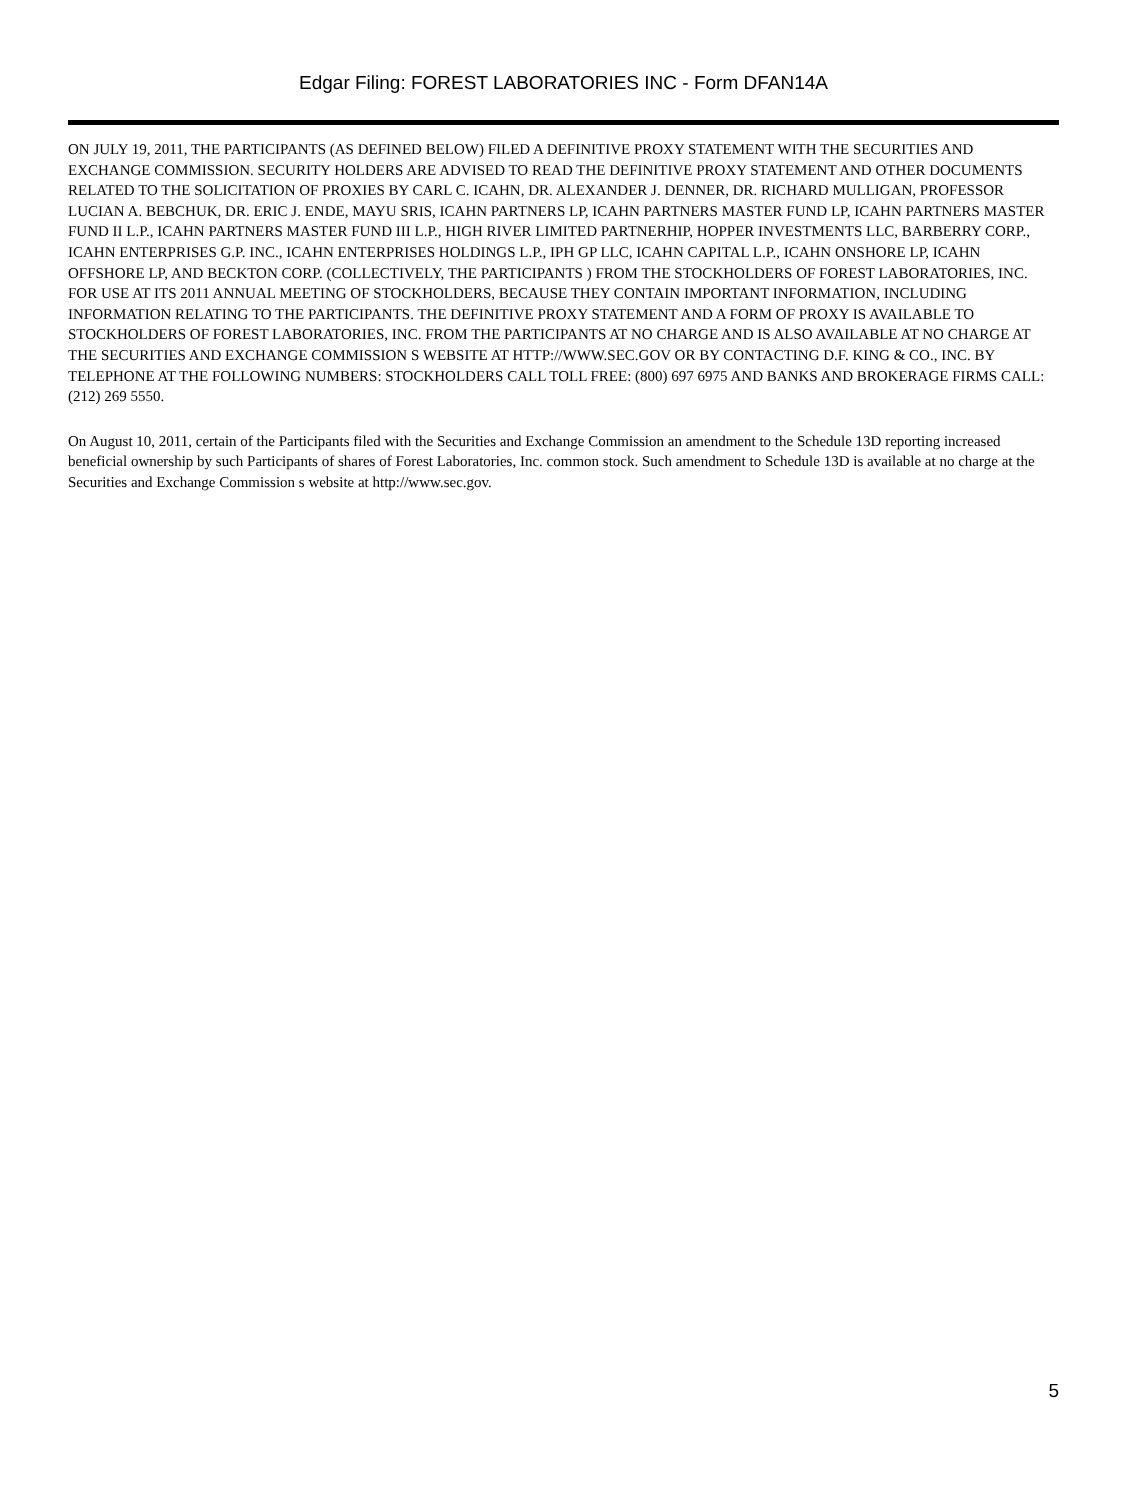Edgar Filing: FOREST LABORATORIES INC - Form DFAN14A
ON JULY 19, 2011, THE PARTICIPANTS (AS DEFINED BELOW) FILED A DEFINITIVE PROXY STATEMENT WITH THE SECURITIES AND EXCHANGE COMMISSION. SECURITY HOLDERS ARE ADVISED TO READ THE DEFINITIVE PROXY STATEMENT AND OTHER DOCUMENTS RELATED TO THE SOLICITATION OF PROXIES BY CARL C. ICAHN, DR. ALEXANDER J. DENNER, DR. RICHARD MULLIGAN, PROFESSOR LUCIAN A. BEBCHUK, DR. ERIC J. ENDE, MAYU SRIS, ICAHN PARTNERS LP, ICAHN PARTNERS MASTER FUND LP, ICAHN PARTNERS MASTER FUND II L.P., ICAHN PARTNERS MASTER FUND III L.P., HIGH RIVER LIMITED PARTNERHIP, HOPPER INVESTMENTS LLC, BARBERRY CORP., ICAHN ENTERPRISES G.P. INC., ICAHN ENTERPRISES HOLDINGS L.P., IPH GP LLC, ICAHN CAPITAL L.P., ICAHN ONSHORE LP, ICAHN OFFSHORE LP, AND BECKTON CORP. (COLLECTIVELY, THE PARTICIPANTS ) FROM THE STOCKHOLDERS OF FOREST LABORATORIES, INC. FOR USE AT ITS 2011 ANNUAL MEETING OF STOCKHOLDERS, BECAUSE THEY CONTAIN IMPORTANT INFORMATION, INCLUDING INFORMATION RELATING TO THE PARTICIPANTS. THE DEFINITIVE PROXY STATEMENT AND A FORM OF PROXY IS AVAILABLE TO STOCKHOLDERS OF FOREST LABORATORIES, INC. FROM THE PARTICIPANTS AT NO CHARGE AND IS ALSO AVAILABLE AT NO CHARGE AT THE SECURITIES AND EXCHANGE COMMISSION S WEBSITE AT HTTP://WWW.SEC.GOV OR BY CONTACTING D.F. KING & CO., INC. BY TELEPHONE AT THE FOLLOWING NUMBERS: STOCKHOLDERS CALL TOLL FREE: (800) 697 6975 AND BANKS AND BROKERAGE FIRMS CALL: (212) 269 5550.
On August 10, 2011, certain of the Participants filed with the Securities and Exchange Commission an amendment to the Schedule 13D reporting increased beneficial ownership by such Participants of shares of Forest Laboratories, Inc. common stock. Such amendment to Schedule 13D is available at no charge at the Securities and Exchange Commission s website at http://www.sec.gov.
5